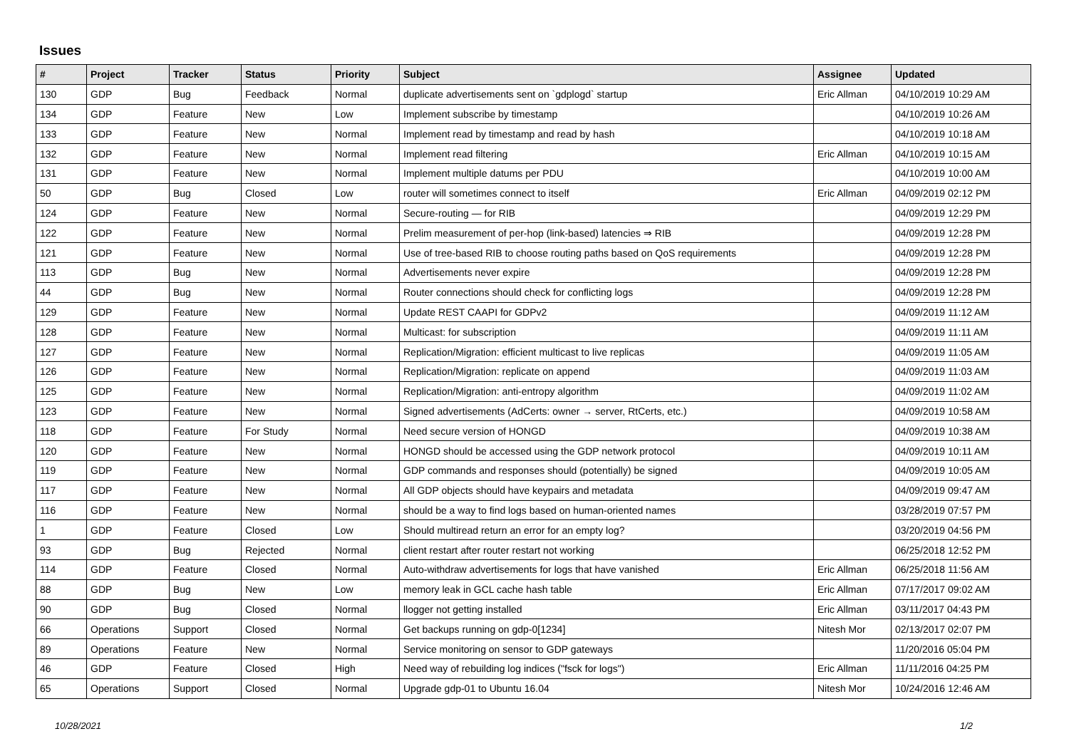Issues
| # | Project | Tracker | Status | Priority | Subject | Assignee | Updated |
| --- | --- | --- | --- | --- | --- | --- | --- |
| 130 | GDP | Bug | Feedback | Normal | duplicate advertisements sent on `gdplogd` startup | Eric Allman | 04/10/2019 10:29 AM |
| 134 | GDP | Feature | New | Low | Implement subscribe by timestamp | | 04/10/2019 10:26 AM |
| 133 | GDP | Feature | New | Normal | Implement read by timestamp and read by hash | | 04/10/2019 10:18 AM |
| 132 | GDP | Feature | New | Normal | Implement read filtering | Eric Allman | 04/10/2019 10:15 AM |
| 131 | GDP | Feature | New | Normal | Implement multiple datums per PDU | | 04/10/2019 10:00 AM |
| 50 | GDP | Bug | Closed | Low | router will sometimes connect to itself | Eric Allman | 04/09/2019 02:12 PM |
| 124 | GDP | Feature | New | Normal | Secure-routing — for RIB | | 04/09/2019 12:29 PM |
| 122 | GDP | Feature | New | Normal | Prelim measurement of per-hop (link-based) latencies ⇒ RIB | | 04/09/2019 12:28 PM |
| 121 | GDP | Feature | New | Normal | Use of tree-based RIB to choose routing paths based on QoS requirements | | 04/09/2019 12:28 PM |
| 113 | GDP | Bug | New | Normal | Advertisements never expire | | 04/09/2019 12:28 PM |
| 44 | GDP | Bug | New | Normal | Router connections should check for conflicting logs | | 04/09/2019 12:28 PM |
| 129 | GDP | Feature | New | Normal | Update REST CAAPI for GDPv2 | | 04/09/2019 11:12 AM |
| 128 | GDP | Feature | New | Normal | Multicast: for subscription | | 04/09/2019 11:11 AM |
| 127 | GDP | Feature | New | Normal | Replication/Migration: efficient multicast to live replicas | | 04/09/2019 11:05 AM |
| 126 | GDP | Feature | New | Normal | Replication/Migration: replicate on append | | 04/09/2019 11:03 AM |
| 125 | GDP | Feature | New | Normal | Replication/Migration: anti-entropy algorithm | | 04/09/2019 11:02 AM |
| 123 | GDP | Feature | New | Normal | Signed advertisements (AdCerts: owner → server, RtCerts, etc.) | | 04/09/2019 10:58 AM |
| 118 | GDP | Feature | For Study | Normal | Need secure version of HONGD | | 04/09/2019 10:38 AM |
| 120 | GDP | Feature | New | Normal | HONGD should be accessed using the GDP network protocol | | 04/09/2019 10:11 AM |
| 119 | GDP | Feature | New | Normal | GDP commands and responses should (potentially) be signed | | 04/09/2019 10:05 AM |
| 117 | GDP | Feature | New | Normal | All GDP objects should have keypairs and metadata | | 04/09/2019 09:47 AM |
| 116 | GDP | Feature | New | Normal | should be a way to find logs based on human-oriented names | | 03/28/2019 07:57 PM |
| 1 | GDP | Feature | Closed | Low | Should multiread return an error for an empty log? | | 03/20/2019 04:56 PM |
| 93 | GDP | Bug | Rejected | Normal | client restart after router restart not working | | 06/25/2018 12:52 PM |
| 114 | GDP | Feature | Closed | Normal | Auto-withdraw advertisements for logs that have vanished | Eric Allman | 06/25/2018 11:56 AM |
| 88 | GDP | Bug | New | Low | memory leak in GCL cache hash table | Eric Allman | 07/17/2017 09:02 AM |
| 90 | GDP | Bug | Closed | Normal | llogger not getting installed | Eric Allman | 03/11/2017 04:43 PM |
| 66 | Operations | Support | Closed | Normal | Get backups running on gdp-0[1234] | Nitesh Mor | 02/13/2017 02:07 PM |
| 89 | Operations | Feature | New | Normal | Service monitoring on sensor to GDP gateways | | 11/20/2016 05:04 PM |
| 46 | GDP | Feature | Closed | High | Need way of rebuilding log indices ("fsck for logs") | Eric Allman | 11/11/2016 04:25 PM |
| 65 | Operations | Support | Closed | Normal | Upgrade gdp-01 to Ubuntu 16.04 | Nitesh Mor | 10/24/2016 12:46 AM |
10/28/2021 1/2